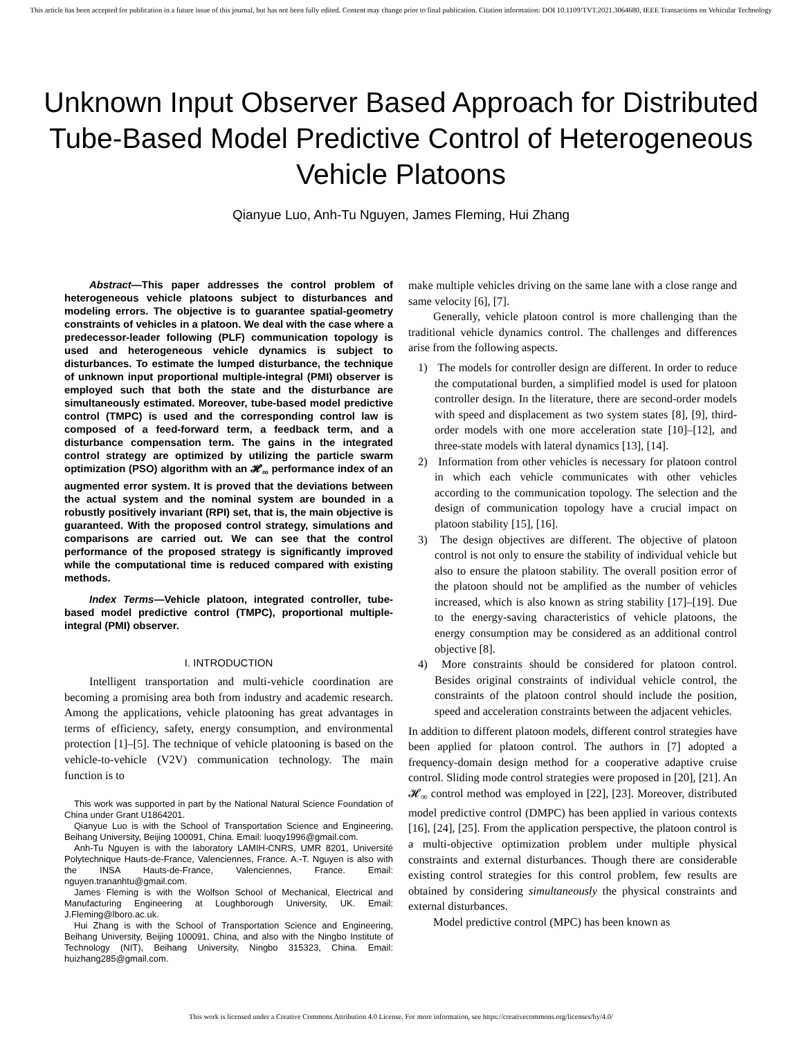This article has been accepted for publication in a future issue of this journal, but has not been fully edited. Content may change prior to final publication. Citation information: DOI 10.1109/TVT.2021.3064680, IEEE Transactions on Vehicular Technology
Unknown Input Observer Based Approach for Distributed Tube-Based Model Predictive Control of Heterogeneous Vehicle Platoons
Qianyue Luo, Anh-Tu Nguyen, James Fleming, Hui Zhang
Abstract—This paper addresses the control problem of heterogeneous vehicle platoons subject to disturbances and modeling errors. The objective is to guarantee spatial-geometry constraints of vehicles in a platoon. We deal with the case where a predecessor-leader following (PLF) communication topology is used and heterogeneous vehicle dynamics is subject to disturbances. To estimate the lumped disturbance, the technique of unknown input proportional multiple-integral (PMI) observer is employed such that both the state and the disturbance are simultaneously estimated. Moreover, tube-based model predictive control (TMPC) is used and the corresponding control law is composed of a feed-forward term, a feedback term, and a disturbance compensation term. The gains in the integrated control strategy are optimized by utilizing the particle swarm optimization (PSO) algorithm with an 𝓗<sub>∞</sub> performance index of an augmented error system. It is proved that the deviations between the actual system and the nominal system are bounded in a robustly positively invariant (RPI) set, that is, the main objective is guaranteed. With the proposed control strategy, simulations and comparisons are carried out. We can see that the control performance of the proposed strategy is significantly improved while the computational time is reduced compared with existing methods.
Index Terms—Vehicle platoon, integrated controller, tube-based model predictive control (TMPC), proportional multiple-integral (PMI) observer.
I. INTRODUCTION
Intelligent transportation and multi-vehicle coordination are becoming a promising area both from industry and academic research. Among the applications, vehicle platooning has great advantages in terms of efficiency, safety, energy consumption, and environmental protection [1]–[5]. The technique of vehicle platooning is based on the vehicle-to-vehicle (V2V) communication technology. The main function is to
This work was supported in part by the National Natural Science Foundation of China under Grant U1864201.
Qianyue Luo is with the School of Transportation Science and Engineering, Beihang University, Beijing 100091, China. Email: luoqy1996@gmail.com.
Anh-Tu Nguyen is with the laboratory LAMIH-CNRS, UMR 8201, Université Polytechnique Hauts-de-France, Valenciennes, France. A.-T. Nguyen is also with the INSA Hauts-de-France, Valenciennes, France. Email: nguyen.trananhtu@gmail.com.
James Fleming is with the Wolfson School of Mechanical, Electrical and Manufacturing Engineering at Loughborough University, UK. Email: J.Fleming@lboro.ac.uk.
Hui Zhang is with the School of Transportation Science and Engineering, Beihang University, Beijing 100091, China, and also with the Ningbo Institute of Technology (NIT), Beihang University, Ningbo 315323, China. Email: huizhang285@gmail.com.
make multiple vehicles driving on the same lane with a close range and same velocity [6], [7].
Generally, vehicle platoon control is more challenging than the traditional vehicle dynamics control. The challenges and differences arise from the following aspects.
1) The models for controller design are different. In order to reduce the computational burden, a simplified model is used for platoon controller design. In the literature, there are second-order models with speed and displacement as two system states [8], [9], third-order models with one more acceleration state [10]–[12], and three-state models with lateral dynamics [13], [14].
2) Information from other vehicles is necessary for platoon control in which each vehicle communicates with other vehicles according to the communication topology. The selection and the design of communication topology have a crucial impact on platoon stability [15], [16].
3) The design objectives are different. The objective of platoon control is not only to ensure the stability of individual vehicle but also to ensure the platoon stability. The overall position error of the platoon should not be amplified as the number of vehicles increased, which is also known as string stability [17]–[19]. Due to the energy-saving characteristics of vehicle platoons, the energy consumption may be considered as an additional control objective [8].
4) More constraints should be considered for platoon control. Besides original constraints of individual vehicle control, the constraints of the platoon control should include the position, speed and acceleration constraints between the adjacent vehicles.
In addition to different platoon models, different control strategies have been applied for platoon control. The authors in [7] adopted a frequency-domain design method for a cooperative adaptive cruise control. Sliding mode control strategies were proposed in [20], [21]. An 𝓗<sub>∞</sub> control method was employed in [22], [23]. Moreover, distributed model predictive control (DMPC) has been applied in various contexts [16], [24], [25]. From the application perspective, the platoon control is a multi-objective optimization problem under multiple physical constraints and external disturbances. Though there are considerable existing control strategies for this control problem, few results are obtained by considering simultaneously the physical constraints and external disturbances.
Model predictive control (MPC) has been known as
This work is licensed under a Creative Commons Attribution 4.0 License. For more information, see https://creativecommons.org/licenses/by/4.0/